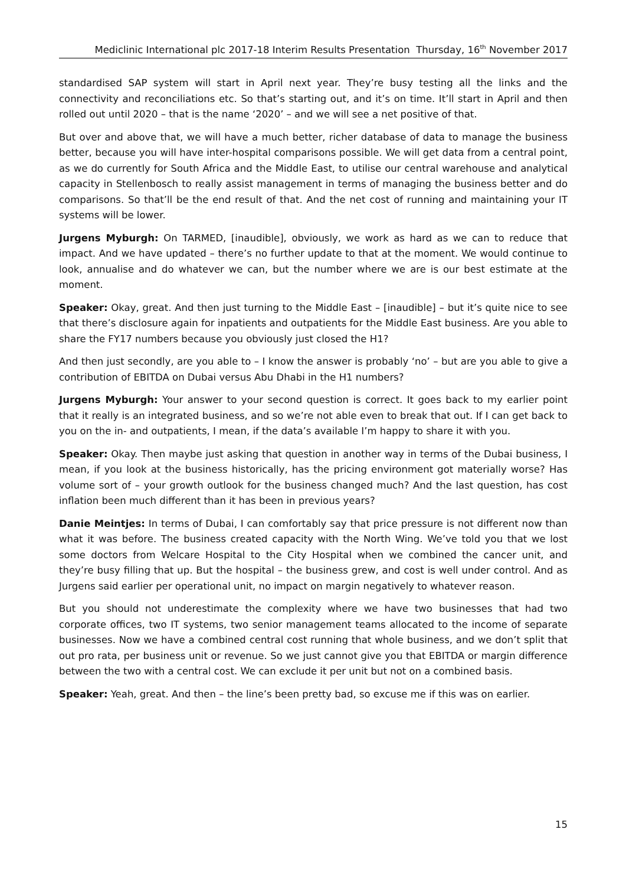Mediclinic International plc 2017-18 Interim Results Presentation Thursday, 16<sup>th</sup> November 2017
standardised SAP system will start in April next year. They’re busy testing all the links and the connectivity and reconciliations etc. So that’s starting out, and it’s on time. It’ll start in April and then rolled out until 2020 – that is the name ‘2020’ – and we will see a net positive of that.
But over and above that, we will have a much better, richer database of data to manage the business better, because you will have inter-hospital comparisons possible. We will get data from a central point, as we do currently for South Africa and the Middle East, to utilise our central warehouse and analytical capacity in Stellenbosch to really assist management in terms of managing the business better and do comparisons. So that’ll be the end result of that. And the net cost of running and maintaining your IT systems will be lower.
Jurgens Myburgh: On TARMED, [inaudible], obviously, we work as hard as we can to reduce that impact. And we have updated – there’s no further update to that at the moment. We would continue to look, annualise and do whatever we can, but the number where we are is our best estimate at the moment.
Speaker: Okay, great. And then just turning to the Middle East – [inaudible] – but it’s quite nice to see that there’s disclosure again for inpatients and outpatients for the Middle East business. Are you able to share the FY17 numbers because you obviously just closed the H1?
And then just secondly, are you able to – I know the answer is probably ‘no’ – but are you able to give a contribution of EBITDA on Dubai versus Abu Dhabi in the H1 numbers?
Jurgens Myburgh: Your answer to your second question is correct. It goes back to my earlier point that it really is an integrated business, and so we’re not able even to break that out. If I can get back to you on the in- and outpatients, I mean, if the data’s available I’m happy to share it with you.
Speaker: Okay. Then maybe just asking that question in another way in terms of the Dubai business, I mean, if you look at the business historically, has the pricing environment got materially worse? Has volume sort of – your growth outlook for the business changed much? And the last question, has cost inflation been much different than it has been in previous years?
Danie Meintjes: In terms of Dubai, I can comfortably say that price pressure is not different now than what it was before. The business created capacity with the North Wing. We’ve told you that we lost some doctors from Welcare Hospital to the City Hospital when we combined the cancer unit, and they’re busy filling that up. But the hospital – the business grew, and cost is well under control. And as Jurgens said earlier per operational unit, no impact on margin negatively to whatever reason.
But you should not underestimate the complexity where we have two businesses that had two corporate offices, two IT systems, two senior management teams allocated to the income of separate businesses. Now we have a combined central cost running that whole business, and we don’t split that out pro rata, per business unit or revenue. So we just cannot give you that EBITDA or margin difference between the two with a central cost. We can exclude it per unit but not on a combined basis.
Speaker: Yeah, great. And then – the line’s been pretty bad, so excuse me if this was on earlier.
15